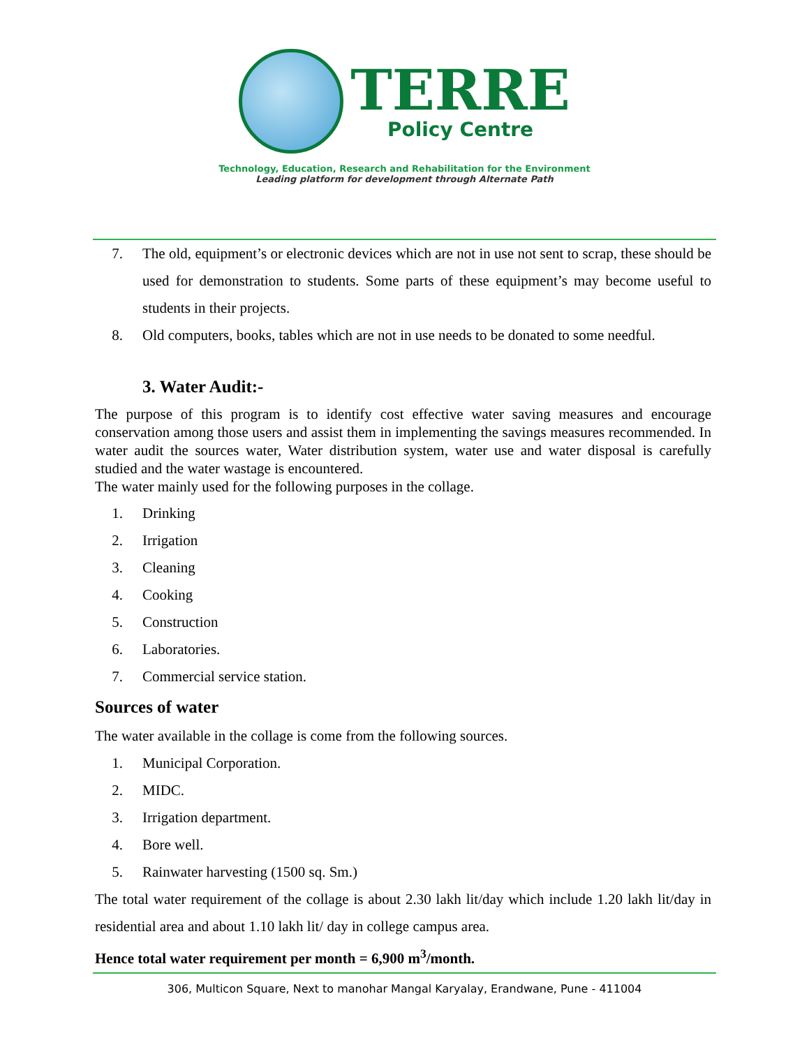TERRE
Policy Centre
Technology, Education, Research and Rehabilitation for the Environment
Leading platform for development through Alternate Path
7. The old, equipment’s or electronic devices which are not in use not sent to scrap, these should be used for demonstration to students. Some parts of these equipment’s may become useful to students in their projects.
8. Old computers, books, tables which are not in use needs to be donated to some needful.
3. Water Audit:-
The purpose of this program is to identify cost effective water saving measures and encourage conservation among those users and assist them in implementing the savings measures recommended. In water audit the sources water, Water distribution system, water use and water disposal is carefully studied and the water wastage is encountered.
The water mainly used for the following purposes in the collage.
1. Drinking
2. Irrigation
3. Cleaning
4. Cooking
5. Construction
6. Laboratories.
7. Commercial service station.
Sources of water
The water available in the collage is come from the following sources.
1. Municipal Corporation.
2. MIDC.
3. Irrigation department.
4. Bore well.
5. Rainwater harvesting (1500 sq. Sm.)
The total water requirement of the collage is about 2.30 lakh lit/day which include 1.20 lakh lit/day in residential area and about 1.10 lakh lit/ day in college campus area.
Hence total water requirement per month = 6,900 m<sup>3</sup>/month.
306, Multicon Square, Next to manohar Mangal Karyalay, Erandwane, Pune - 411004